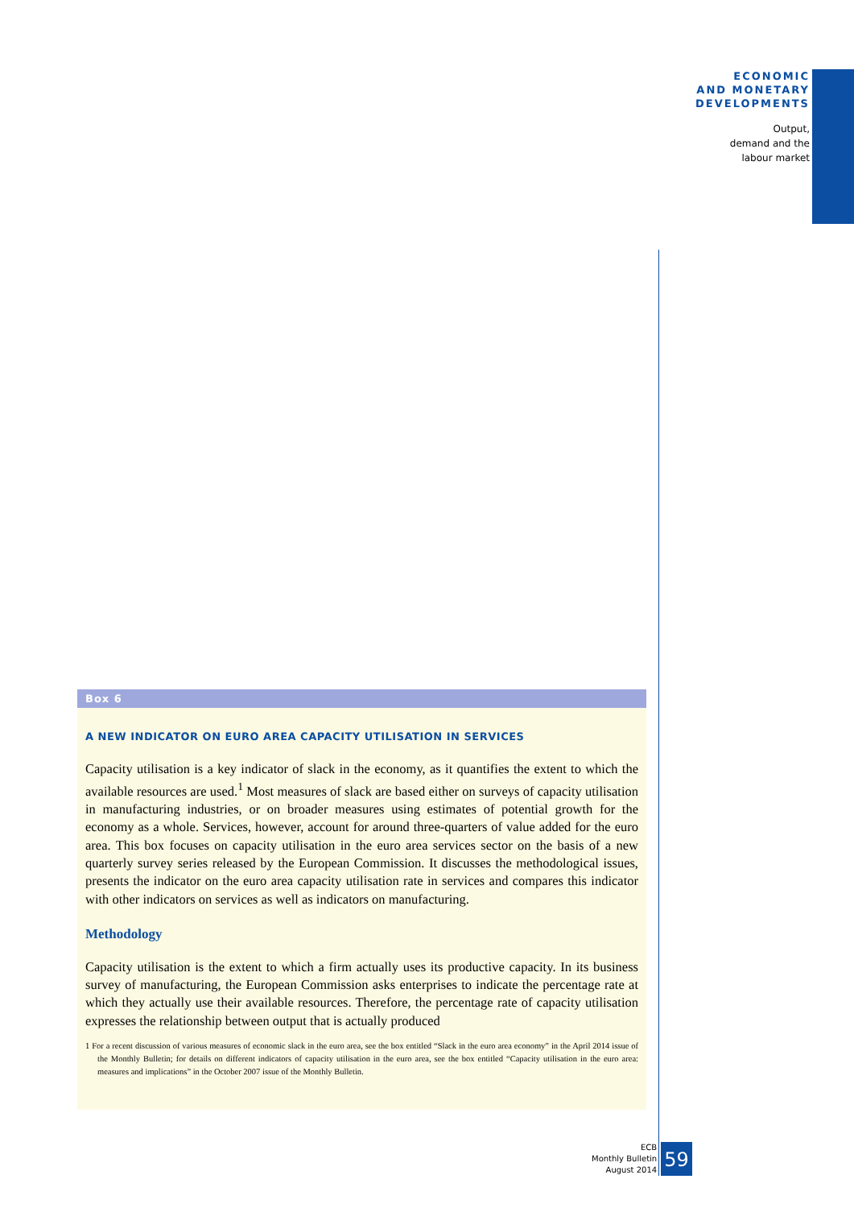ECONOMIC
AND MONETARY
DEVELOPMENTS
Output,
demand and the
labour market
Box 6
A NEW INDICATOR ON EURO AREA CAPACITY UTILISATION IN SERVICES
Capacity utilisation is a key indicator of slack in the economy, as it quantifies the extent to which the available resources are used.<sup>1</sup> Most measures of slack are based either on surveys of capacity utilisation in manufacturing industries, or on broader measures using estimates of potential growth for the economy as a whole. Services, however, account for around three-quarters of value added for the euro area. This box focuses on capacity utilisation in the euro area services sector on the basis of a new quarterly survey series released by the European Commission. It discusses the methodological issues, presents the indicator on the euro area capacity utilisation rate in services and compares this indicator with other indicators on services as well as indicators on manufacturing.
Methodology
Capacity utilisation is the extent to which a firm actually uses its productive capacity. In its business survey of manufacturing, the European Commission asks enterprises to indicate the percentage rate at which they actually use their available resources. Therefore, the percentage rate of capacity utilisation expresses the relationship between output that is actually produced
1 For a recent discussion of various measures of economic slack in the euro area, see the box entitled “Slack in the euro area economy” in the April 2014 issue of the Monthly Bulletin; for details on different indicators of capacity utilisation in the euro area, see the box entitled “Capacity utilisation in the euro area: measures and implications” in the October 2007 issue of the Monthly Bulletin.
ECB
Monthly Bulletin
August 2014
59